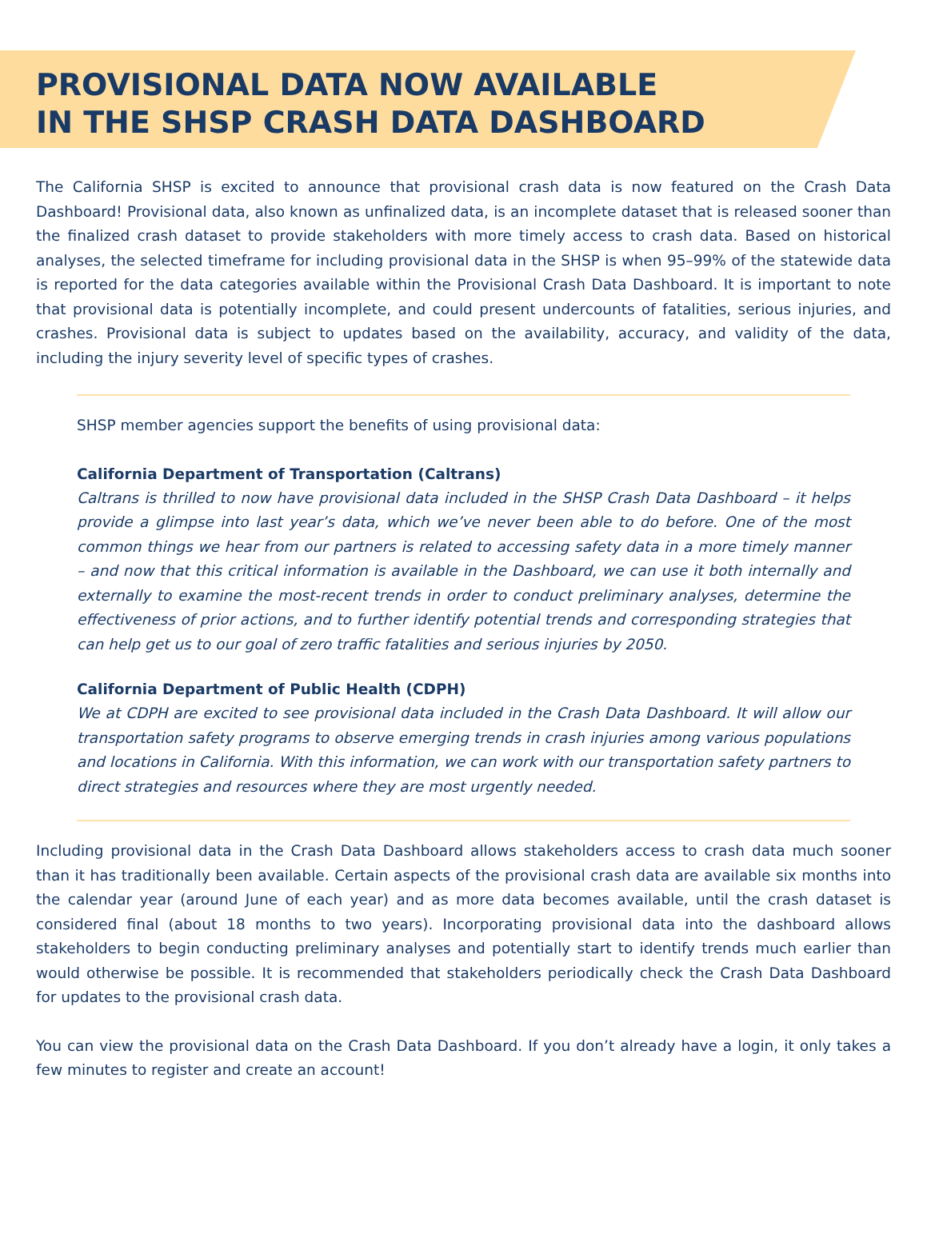PROVISIONAL DATA NOW AVAILABLE
IN THE SHSP CRASH DATA DASHBOARD
The California SHSP is excited to announce that provisional crash data is now featured on the Crash Data Dashboard! Provisional data, also known as unfinalized data, is an incomplete dataset that is released sooner than the finalized crash dataset to provide stakeholders with more timely access to crash data. Based on historical analyses, the selected timeframe for including provisional data in the SHSP is when 95–99% of the statewide data is reported for the data categories available within the Provisional Crash Data Dashboard. It is important to note that provisional data is potentially incomplete, and could present undercounts of fatalities, serious injuries, and crashes. Provisional data is subject to updates based on the availability, accuracy, and validity of the data, including the injury severity level of specific types of crashes.
SHSP member agencies support the benefits of using provisional data:
California Department of Transportation (Caltrans)
Caltrans is thrilled to now have provisional data included in the SHSP Crash Data Dashboard – it helps provide a glimpse into last year’s data, which we’ve never been able to do before. One of the most common things we hear from our partners is related to accessing safety data in a more timely manner – and now that this critical information is available in the Dashboard, we can use it both internally and externally to examine the most-recent trends in order to conduct preliminary analyses, determine the effectiveness of prior actions, and to further identify potential trends and corresponding strategies that can help get us to our goal of zero traffic fatalities and serious injuries by 2050.
California Department of Public Health (CDPH)
We at CDPH are excited to see provisional data included in the Crash Data Dashboard. It will allow our transportation safety programs to observe emerging trends in crash injuries among various populations and locations in California. With this information, we can work with our transportation safety partners to direct strategies and resources where they are most urgently needed.
Including provisional data in the Crash Data Dashboard allows stakeholders access to crash data much sooner than it has traditionally been available. Certain aspects of the provisional crash data are available six months into the calendar year (around June of each year) and as more data becomes available, until the crash dataset is considered final (about 18 months to two years). Incorporating provisional data into the dashboard allows stakeholders to begin conducting preliminary analyses and potentially start to identify trends much earlier than would otherwise be possible. It is recommended that stakeholders periodically check the Crash Data Dashboard for updates to the provisional crash data.
You can view the provisional data on the Crash Data Dashboard. If you don’t already have a login, it only takes a few minutes to register and create an account!